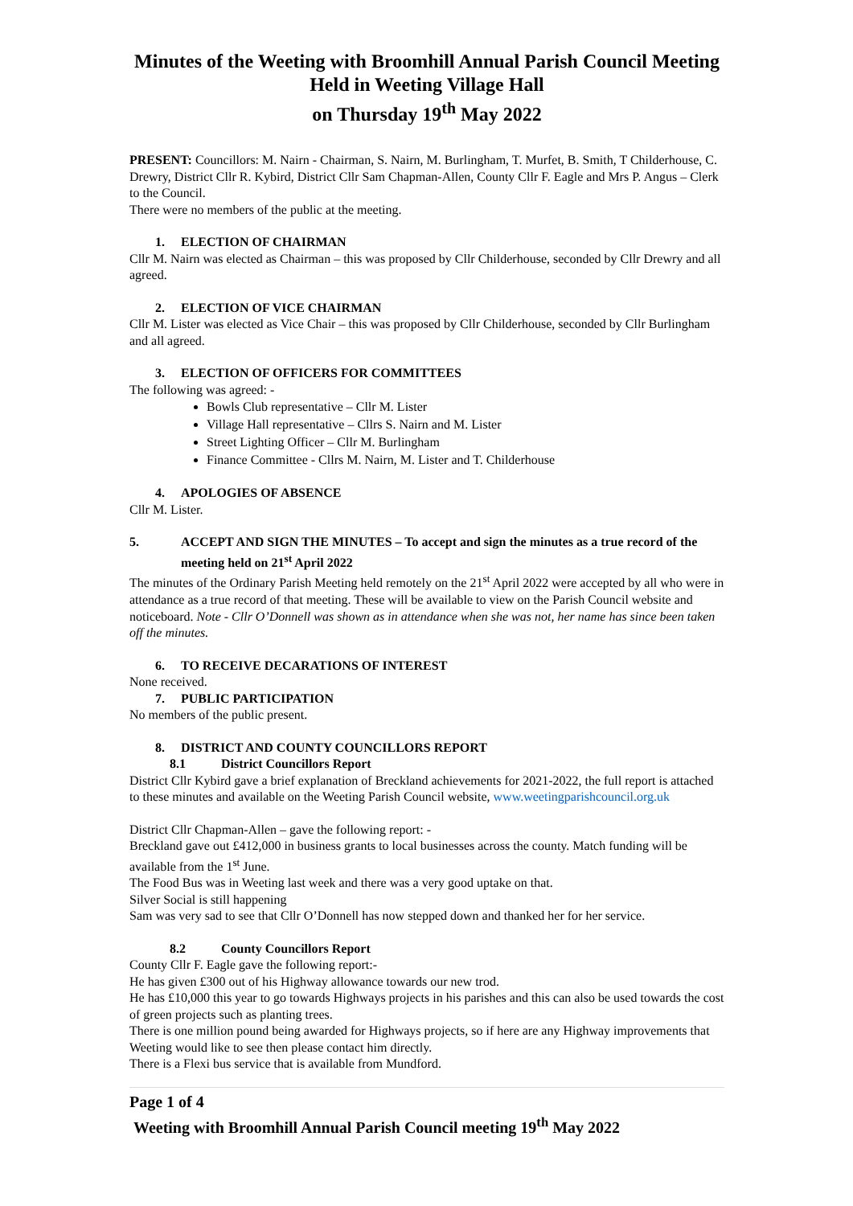Minutes of the Weeting with Broomhill Annual Parish Council Meeting
Held in Weeting Village Hall
on Thursday 19<sup>th</sup> May 2022
PRESENT: Councillors: M. Nairn - Chairman, S. Nairn, M. Burlingham, T. Murfet, B. Smith, T Childerhouse, C. Drewry, District Cllr R. Kybird, District Cllr Sam Chapman-Allen, County Cllr F. Eagle and Mrs P. Angus – Clerk to the Council.
There were no members of the public at the meeting.
1. ELECTION OF CHAIRMAN
Cllr M. Nairn was elected as Chairman – this was proposed by Cllr Childerhouse, seconded by Cllr Drewry and all agreed.
2. ELECTION OF VICE CHAIRMAN
Cllr M. Lister was elected as Vice Chair – this was proposed by Cllr Childerhouse, seconded by Cllr Burlingham and all agreed.
3. ELECTION OF OFFICERS FOR COMMITTEES
The following was agreed: -
Bowls Club representative – Cllr M. Lister
Village Hall representative – Cllrs S. Nairn and M. Lister
Street Lighting Officer – Cllr M. Burlingham
Finance Committee - Cllrs M. Nairn, M. Lister and T. Childerhouse
4. APOLOGIES OF ABSENCE
Cllr M. Lister.
5. ACCEPT AND SIGN THE MINUTES – To accept and sign the minutes as a true record of the meeting held on 21<sup>st</sup> April 2022
The minutes of the Ordinary Parish Meeting held remotely on the 21<sup>st</sup> April 2022 were accepted by all who were in attendance as a true record of that meeting. These will be available to view on the Parish Council website and noticeboard. Note - Cllr O’Donnell was shown as in attendance when she was not, her name has since been taken off the minutes.
6. TO RECEIVE DECARATIONS OF INTEREST
None received.
7. PUBLIC PARTICIPATION
No members of the public present.
8. DISTRICT AND COUNTY COUNCILLORS REPORT
8.1 District Councillors Report
District Cllr Kybird gave a brief explanation of Breckland achievements for 2021-2022, the full report is attached to these minutes and available on the Weeting Parish Council website, www.weetingparishcouncil.org.uk
District Cllr Chapman-Allen – gave the following report: -
Breckland gave out £412,000 in business grants to local businesses across the county. Match funding will be available from the 1<sup>st</sup> June.
The Food Bus was in Weeting last week and there was a very good uptake on that.
Silver Social is still happening
Sam was very sad to see that Cllr O’Donnell has now stepped down and thanked her for her service.
8.2 County Councillors Report
County Cllr F. Eagle gave the following report:-
He has given £300 out of his Highway allowance towards our new trod.
He has £10,000 this year to go towards Highways projects in his parishes and this can also be used towards the cost of green projects such as planting trees.
There is one million pound being awarded for Highways projects, so if here are any Highway improvements that Weeting would like to see then please contact him directly.
There is a Flexi bus service that is available from Mundford.
Page 1 of 4
Weeting with Broomhill Annual Parish Council meeting 19<sup>th</sup> May 2022